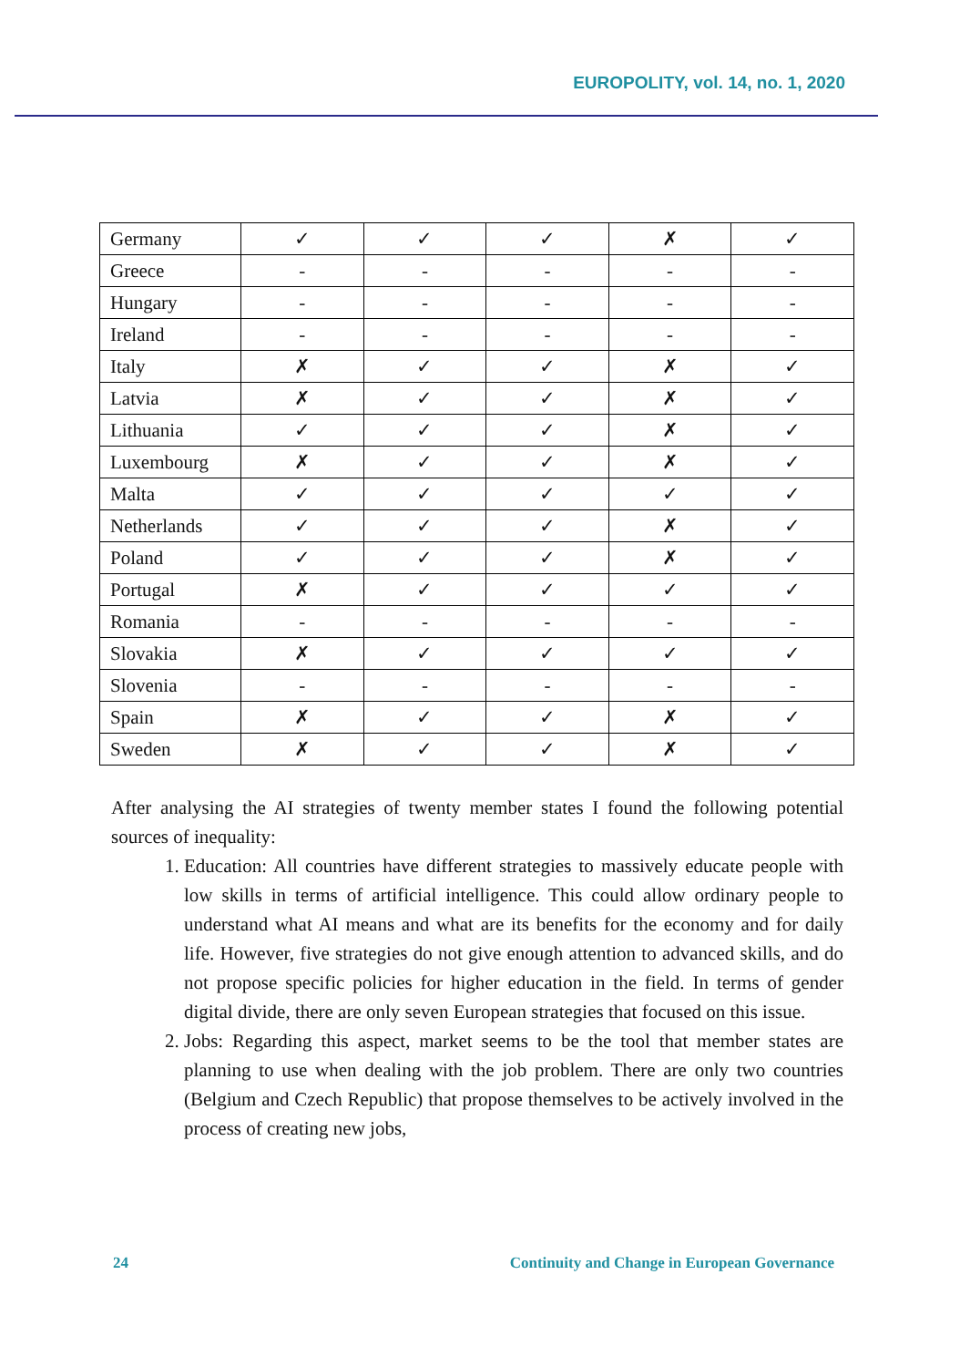EUROPOLITY, vol. 14, no. 1, 2020
| Germany | ✓ | ✓ | ✓ | ✗ | ✓ |
| Greece | - | - | - | - | - |
| Hungary | - | - | - | - | - |
| Ireland | - | - | - | - | - |
| Italy | ✗ | ✓ | ✓ | ✗ | ✓ |
| Latvia | ✗ | ✓ | ✓ | ✗ | ✓ |
| Lithuania | ✓ | ✓ | ✓ | ✗ | ✓ |
| Luxembourg | ✗ | ✓ | ✓ | ✗ | ✓ |
| Malta | ✓ | ✓ | ✓ | ✓ | ✓ |
| Netherlands | ✓ | ✓ | ✓ | ✗ | ✓ |
| Poland | ✓ | ✓ | ✓ | ✗ | ✓ |
| Portugal | ✗ | ✓ | ✓ | ✓ | ✓ |
| Romania | - | - | - | - | - |
| Slovakia | ✗ | ✓ | ✓ | ✓ | ✓ |
| Slovenia | - | - | - | - | - |
| Spain | ✗ | ✓ | ✓ | ✗ | ✓ |
| Sweden | ✗ | ✓ | ✓ | ✗ | ✓ |
After analysing the AI strategies of twenty member states I found the following potential sources of inequality:
1. Education: All countries have different strategies to massively educate people with low skills in terms of artificial intelligence. This could allow ordinary people to understand what AI means and what are its benefits for the economy and for daily life. However, five strategies do not give enough attention to advanced skills, and do not propose specific policies for higher education in the field. In terms of gender digital divide, there are only seven European strategies that focused on this issue.
2. Jobs: Regarding this aspect, market seems to be the tool that member states are planning to use when dealing with the job problem. There are only two countries (Belgium and Czech Republic) that propose themselves to be actively involved in the process of creating new jobs,
24 Continuity and Change in European Governance